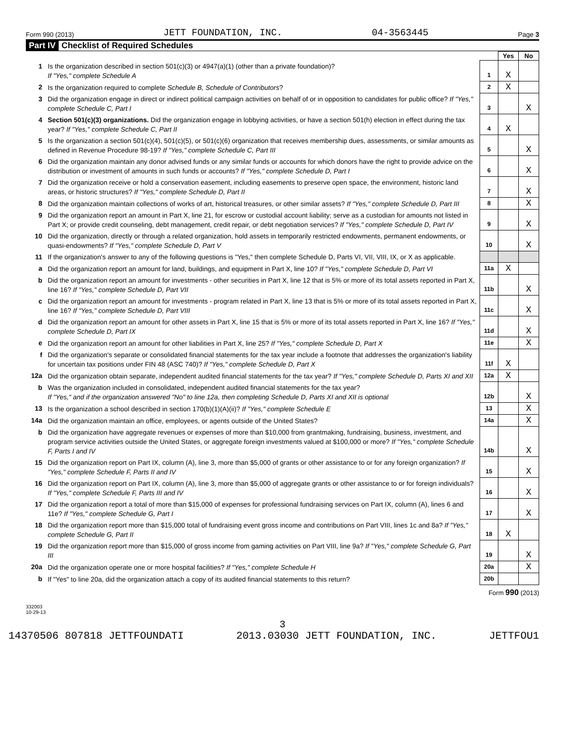Form 990 (2013) JETT FOUNDATION, INC. 04-3563445 Page 3
Part IV Checklist of Required Schedules
| | | | Yes | No |
| 1 | Is the organization described in section 501(c)(3) or 4947(a)(1) (other than a private foundation)? If "Yes," complete Schedule A | 1 | X | |
| 2 | Is the organization required to complete Schedule B, Schedule of Contributors ? | 2 | X | |
| 3 | Did the organization engage in direct or indirect political campaign activities on behalf of or in opposition to candidates for public office? If "Yes," complete Schedule C, Part I | 3 | | X |
| 4 | Section 501(c)(3) organizations. Did the organization engage in lobbying activities, or have a section 501(h) election in effect during the tax year? If "Yes," complete Schedule C, Part II | 4 | X | |
| 5 | Is the organization a section 501(c)(4), 501(c)(5), or 501(c)(6) organization that receives membership dues, assessments, or similar amounts as defined in Revenue Procedure 98-19? If "Yes," complete Schedule C, Part III | 5 | | X |
| 6 | Did the organization maintain any donor advised funds or any similar funds or accounts for which donors have the right to provide advice on the distribution or investment of amounts in such funds or accounts? If "Yes," complete Schedule D, Part I | 6 | | X |
| 7 | Did the organization receive or hold a conservation easement, including easements to preserve open space, the environment, historic land areas, or historic structures? If "Yes," complete Schedule D, Part II | 7 | | X |
| 8 | Did the organization maintain collections of works of art, historical treasures, or other similar assets? If "Yes," complete Schedule D, Part III | 8 | | X |
| 9 | Did the organization report an amount in Part X, line 21, for escrow or custodial account liability; serve as a custodian for amounts not listed in Part X; or provide credit counseling, debt management, credit repair, or debt negotiation services? If "Yes," complete Schedule D, Part IV | 9 | | X |
| 10 | Did the organization, directly or through a related organization, hold assets in temporarily restricted endowments, permanent endowments, or quasi-endowments? If "Yes," complete Schedule D, Part V | 10 | | X |
| 11 | If the organization's answer to any of the following questions is "Yes," then complete Schedule D, Parts VI, VII, VIII, IX, or X as applicable. | | | |
| a | Did the organization report an amount for land, buildings, and equipment in Part X, line 10? If "Yes," complete Schedule D, Part VI | 11a | X | |
| b | Did the organization report an amount for investments - other securities in Part X, line 12 that is 5% or more of its total assets reported in Part X, line 16? If "Yes," complete Schedule D, Part VII | 11b | | X |
| c | Did the organization report an amount for investments - program related in Part X, line 13 that is 5% or more of its total assets reported in Part X, line 16? If "Yes," complete Schedule D, Part VIII | 11c | | X |
| d | Did the organization report an amount for other assets in Part X, line 15 that is 5% or more of its total assets reported in Part X, line 16? If "Yes," complete Schedule D, Part IX | 11d | | X |
| e | Did the organization report an amount for other liabilities in Part X, line 25? If "Yes," complete Schedule D, Part X | 11e | | X |
| f | Did the organization's separate or consolidated financial statements for the tax year include a footnote that addresses the organization's liability for uncertain tax positions under FIN 48 (ASC 740)? If "Yes," complete Schedule D, Part X | 11f | X | |
| 12a | Did the organization obtain separate, independent audited financial statements for the tax year? If "Yes," complete Schedule D, Parts XI and XII | 12a | X | |
| b | Was the organization included in consolidated, independent audited financial statements for the tax year? If "Yes," and if the organization answered "No" to line 12a, then completing Schedule D, Parts XI and XII is optional | 12b | | X |
| 13 | Is the organization a school described in section 170(b)(1)(A)(ii)? If "Yes," complete Schedule E | 13 | | X |
| 14a | Did the organization maintain an office, employees, or agents outside of the United States? | 14a | | X |
| b | Did the organization have aggregate revenues or expenses of more than $10,000 from grantmaking, fundraising, business, investment, and program service activities outside the United States, or aggregate foreign investments valued at $100,000 or more? If "Yes," complete Schedule F, Parts I and IV | 14b | | X |
| 15 | Did the organization report on Part IX, column (A), line 3, more than $5,000 of grants or other assistance to or for any foreign organization? If "Yes," complete Schedule F, Parts II and IV | 15 | | X |
| 16 | Did the organization report on Part IX, column (A), line 3, more than $5,000 of aggregate grants or other assistance to or for foreign individuals? If "Yes," complete Schedule F, Parts III and IV | 16 | | X |
| 17 | Did the organization report a total of more than $15,000 of expenses for professional fundraising services on Part IX, column (A), lines 6 and 11e? If "Yes," complete Schedule G, Part I | 17 | | X |
| 18 | Did the organization report more than $15,000 total of fundraising event gross income and contributions on Part VIII, lines 1c and 8a? If "Yes," complete Schedule G, Part II | 18 | X | |
| 19 | Did the organization report more than $15,000 of gross income from gaming activities on Part VIII, line 9a? If "Yes," complete Schedule G, Part III | 19 | | X |
| 20a | Did the organization operate one or more hospital facilities? If "Yes," complete Schedule H | 20a | | X |
| b | If "Yes" to line 20a, did the organization attach a copy of its audited financial statements to this return? | 20b | | |
Form 990 (2013)
332003
10-29-13
3
14370506 807818 JETTFOUNDATI 2013.03030 JETT FOUNDATION, INC. JETTFOU1